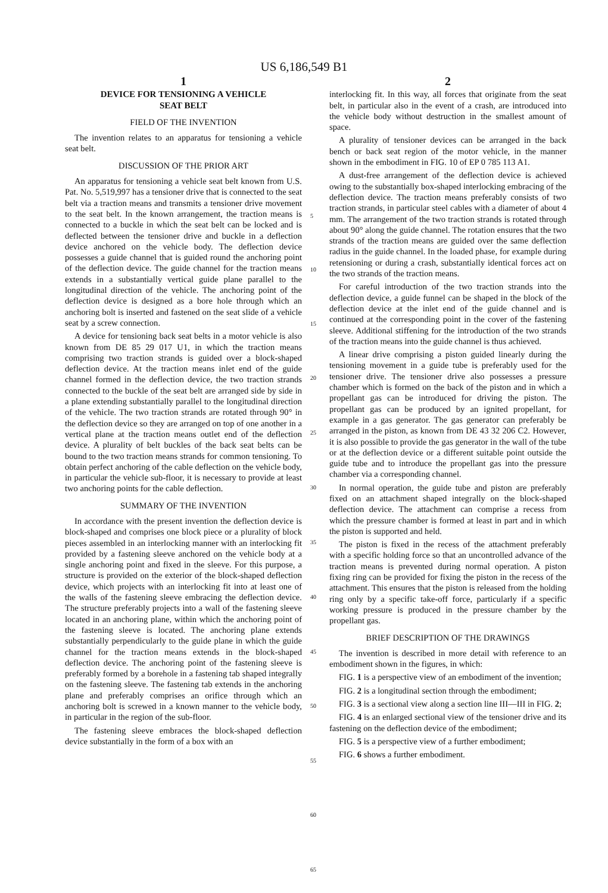US 6,186,549 B1
1
DEVICE FOR TENSIONING A VEHICLE
SEAT BELT
FIELD OF THE INVENTION
The invention relates to an apparatus for tensioning a vehicle seat belt.
DISCUSSION OF THE PRIOR ART
An apparatus for tensioning a vehicle seat belt known from U.S. Pat. No. 5,519,997 has a tensioner drive that is connected to the seat belt via a traction means and transmits a tensioner drive movement to the seat belt. In the known arrangement, the traction means is connected to a buckle in which the seat belt can be locked and is deflected between the tensioner drive and buckle in a deflection device anchored on the vehicle body. The deflection device possesses a guide channel that is guided round the anchoring point of the deflection device. The guide channel for the traction means extends in a substantially vertical guide plane parallel to the longitudinal direction of the vehicle. The anchoring point of the deflection device is designed as a bore hole through which an anchoring bolt is inserted and fastened on the seat slide of a vehicle seat by a screw connection.
A device for tensioning back seat belts in a motor vehicle is also known from DE 85 29 017 U1, in which the traction means comprising two traction strands is guided over a block-shaped deflection device. At the traction means inlet end of the guide channel formed in the deflection device, the two traction strands connected to the buckle of the seat belt are arranged side by side in a plane extending substantially parallel to the longitudinal direction of the vehicle. The two traction strands are rotated through 90° in the deflection device so they are arranged on top of one another in a vertical plane at the traction means outlet end of the deflection device. A plurality of belt buckles of the back seat belts can be bound to the two traction means strands for common tensioning. To obtain perfect anchoring of the cable deflection on the vehicle body, in particular the vehicle sub-floor, it is necessary to provide at least two anchoring points for the cable deflection.
SUMMARY OF THE INVENTION
In accordance with the present invention the deflection device is block-shaped and comprises one block piece or a plurality of block pieces assembled in an interlocking manner with an interlocking fit provided by a fastening sleeve anchored on the vehicle body at a single anchoring point and fixed in the sleeve. For this purpose, a structure is provided on the exterior of the block-shaped deflection device, which projects with an interlocking fit into at least one of the walls of the fastening sleeve embracing the deflection device. The structure preferably projects into a wall of the fastening sleeve located in an anchoring plane, within which the anchoring point of the fastening sleeve is located. The anchoring plane extends substantially perpendicularly to the guide plane in which the guide channel for the traction means extends in the block-shaped deflection device. The anchoring point of the fastening sleeve is preferably formed by a borehole in a fastening tab shaped integrally on the fastening sleeve. The fastening tab extends in the anchoring plane and preferably comprises an orifice through which an anchoring bolt is screwed in a known manner to the vehicle body, in particular in the region of the sub-floor.
The fastening sleeve embraces the block-shaped deflection device substantially in the form of a box with an
5
10
15
20
25
30
35
40
45
50
55
60
65
2
interlocking fit. In this way, all forces that originate from the seat belt, in particular also in the event of a crash, are introduced into the vehicle body without destruction in the smallest amount of space.
A plurality of tensioner devices can be arranged in the back bench or back seat region of the motor vehicle, in the manner shown in the embodiment in FIG. 10 of EP 0 785 113 A1.
A dust-free arrangement of the deflection device is achieved owing to the substantially box-shaped interlocking embracing of the deflection device. The traction means preferably consists of two traction strands, in particular steel cables with a diameter of about 4 mm. The arrangement of the two traction strands is rotated through about 90° along the guide channel. The rotation ensures that the two strands of the traction means are guided over the same deflection radius in the guide channel. In the loaded phase, for example during retensioning or during a crash, substantially identical forces act on the two strands of the traction means.
For careful introduction of the two traction strands into the deflection device, a guide funnel can be shaped in the block of the deflection device at the inlet end of the guide channel and is continued at the corresponding point in the cover of the fastening sleeve. Additional stiffening for the introduction of the two strands of the traction means into the guide channel is thus achieved.
A linear drive comprising a piston guided linearly during the tensioning movement in a guide tube is preferably used for the tensioner drive. The tensioner drive also possesses a pressure chamber which is formed on the back of the piston and in which a propellant gas can be introduced for driving the piston. The propellant gas can be produced by an ignited propellant, for example in a gas generator. The gas generator can preferably be arranged in the piston, as known from DE 43 32 206 C2. However, it is also possible to provide the gas generator in the wall of the tube or at the deflection device or a different suitable point outside the guide tube and to introduce the propellant gas into the pressure chamber via a corresponding channel.
In normal operation, the guide tube and piston are preferably fixed on an attachment shaped integrally on the block-shaped deflection device. The attachment can comprise a recess from which the pressure chamber is formed at least in part and in which the piston is supported and held.
The piston is fixed in the recess of the attachment preferably with a specific holding force so that an uncontrolled advance of the traction means is prevented during normal operation. A piston fixing ring can be provided for fixing the piston in the recess of the attachment. This ensures that the piston is released from the holding ring only by a specific take-off force, particularly if a specific working pressure is produced in the pressure chamber by the propellant gas.
BRIEF DESCRIPTION OF THE DRAWINGS
The invention is described in more detail with reference to an embodiment shown in the figures, in which:
FIG. 1 is a perspective view of an embodiment of the invention;
FIG. 2 is a longitudinal section through the embodiment;
FIG. 3 is a sectional view along a section line III—III in FIG. 2;
FIG. 4 is an enlarged sectional view of the tensioner drive and its fastening on the deflection device of the embodiment;
FIG. 5 is a perspective view of a further embodiment;
FIG. 6 shows a further embodiment.